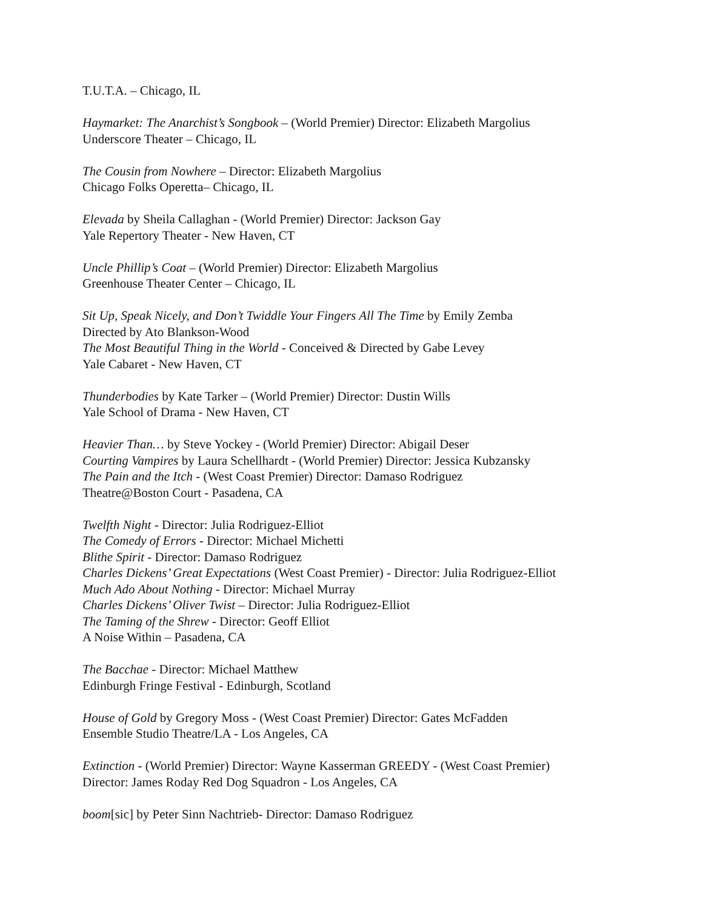T.U.T.A. – Chicago, IL
Haymarket: The Anarchist’s Songbook – (World Premier) Director: Elizabeth Margolius
Underscore Theater – Chicago, IL
The Cousin from Nowhere – Director: Elizabeth Margolius
Chicago Folks Operetta– Chicago, IL
Elevada by Sheila Callaghan - (World Premier) Director: Jackson Gay
Yale Repertory Theater - New Haven, CT
Uncle Phillip’s Coat – (World Premier) Director: Elizabeth Margolius
Greenhouse Theater Center – Chicago, IL
Sit Up, Speak Nicely, and Don’t Twiddle Your Fingers All The Time by Emily Zemba
Directed by Ato Blankson-Wood
The Most Beautiful Thing in the World - Conceived & Directed by Gabe Levey
Yale Cabaret - New Haven, CT
Thunderbodies by Kate Tarker – (World Premier) Director: Dustin Wills
Yale School of Drama - New Haven, CT
Heavier Than… by Steve Yockey - (World Premier) Director: Abigail Deser
Courting Vampires by Laura Schellhardt - (World Premier) Director: Jessica Kubzansky
The Pain and the Itch - (West Coast Premier) Director: Damaso Rodriguez
Theatre@Boston Court - Pasadena, CA
Twelfth Night - Director: Julia Rodriguez-Elliot
The Comedy of Errors - Director: Michael Michetti
Blithe Spirit - Director: Damaso Rodriguez
Charles Dickens’ Great Expectations (West Coast Premier) - Director: Julia Rodriguez-Elliot
Much Ado About Nothing - Director: Michael Murray
Charles Dickens’ Oliver Twist – Director: Julia Rodriguez-Elliot
The Taming of the Shrew - Director: Geoff Elliot
A Noise Within – Pasadena, CA
The Bacchae - Director: Michael Matthew
Edinburgh Fringe Festival - Edinburgh, Scotland
House of Gold by Gregory Moss - (West Coast Premier) Director: Gates McFadden
Ensemble Studio Theatre/LA - Los Angeles, CA
Extinction - (World Premier) Director: Wayne Kasserman GREEDY - (West Coast Premier)
Director: James Roday Red Dog Squadron - Los Angeles, CA
boom[sic] by Peter Sinn Nachtrieb- Director: Damaso Rodriguez